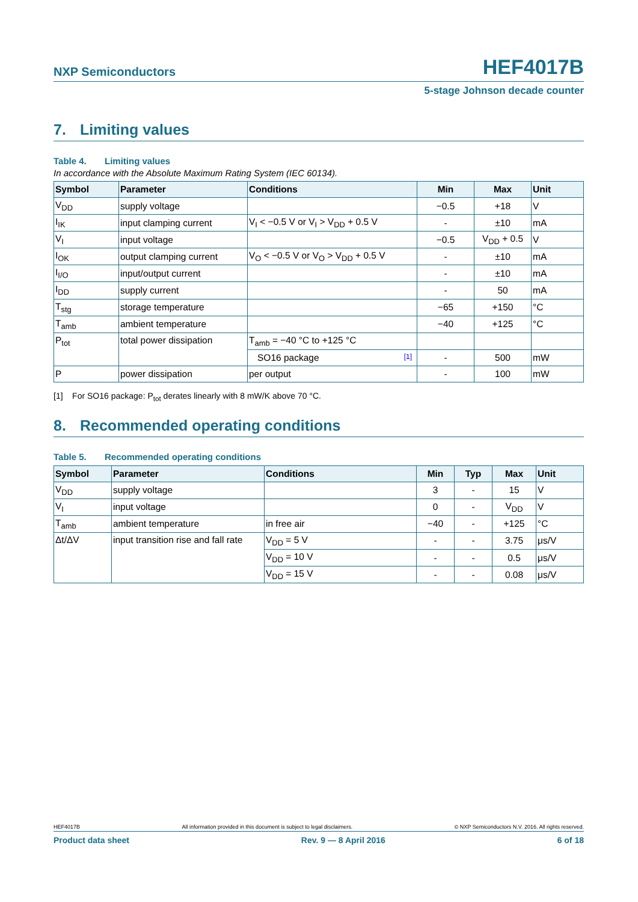NXP Semiconductors
HEF4017B
5-stage Johnson decade counter
7. Limiting values
Table 4. Limiting values
In accordance with the Absolute Maximum Rating System (IEC 60134).
| Symbol | Parameter | Conditions | Min | Max | Unit |
| --- | --- | --- | --- | --- | --- |
| V<sub>DD</sub> | supply voltage | | −0.5 | +18 | V |
| I<sub>IK</sub> | input clamping current | V<sub>I</sub> < −0.5 V or V<sub>I</sub> > V<sub>DD</sub> + 0.5 V | - | ±10 | mA |
| V<sub>I</sub> | input voltage | | −0.5 | V<sub>DD</sub> + 0.5 | V |
| I<sub>OK</sub> | output clamping current | V<sub>O</sub> < −0.5 V or V<sub>O</sub> > V<sub>DD</sub> + 0.5 V | - | ±10 | mA |
| I<sub>I/O</sub> | input/output current | | - | ±10 | mA |
| I<sub>DD</sub> | supply current | | - | 50 | mA |
| T<sub>stg</sub> | storage temperature | | −65 | +150 | °C |
| T<sub>amb</sub> | ambient temperature | | −40 | +125 | °C |
| P<sub>tot</sub> | total power dissipation | T<sub>amb</sub> = −40 °C to +125 °C | | | |
| | | SO16 package [1] | - | 500 | mW |
| P | power dissipation | per output | - | 100 | mW |
[1] For SO16 package: P<sub>tot</sub> derates linearly with 8 mW/K above 70 °C.
8. Recommended operating conditions
Table 5. Recommended operating conditions
| Symbol | Parameter | Conditions | Min | Typ | Max | Unit |
| --- | --- | --- | --- | --- | --- | --- |
| V<sub>DD</sub> | supply voltage | | 3 | - | 15 | V |
| V<sub>I</sub> | input voltage | | 0 | - | V<sub>DD</sub> | V |
| T<sub>amb</sub> | ambient temperature | in free air | −40 | - | +125 | °C |
| Δt/ΔV | input transition rise and fall rate | V<sub>DD</sub> = 5 V | - | - | 3.75 | μs/V |
| | | V<sub>DD</sub> = 10 V | - | - | 0.5 | μs/V |
| | | V<sub>DD</sub> = 15 V | - | - | 0.08 | μs/V |
HEF4017B All information provided in this document is subject to legal disclaimers. © NXP Semiconductors N.V. 2016. All rights reserved.
Product data sheet Rev. 9 — 8 April 2016 6 of 18